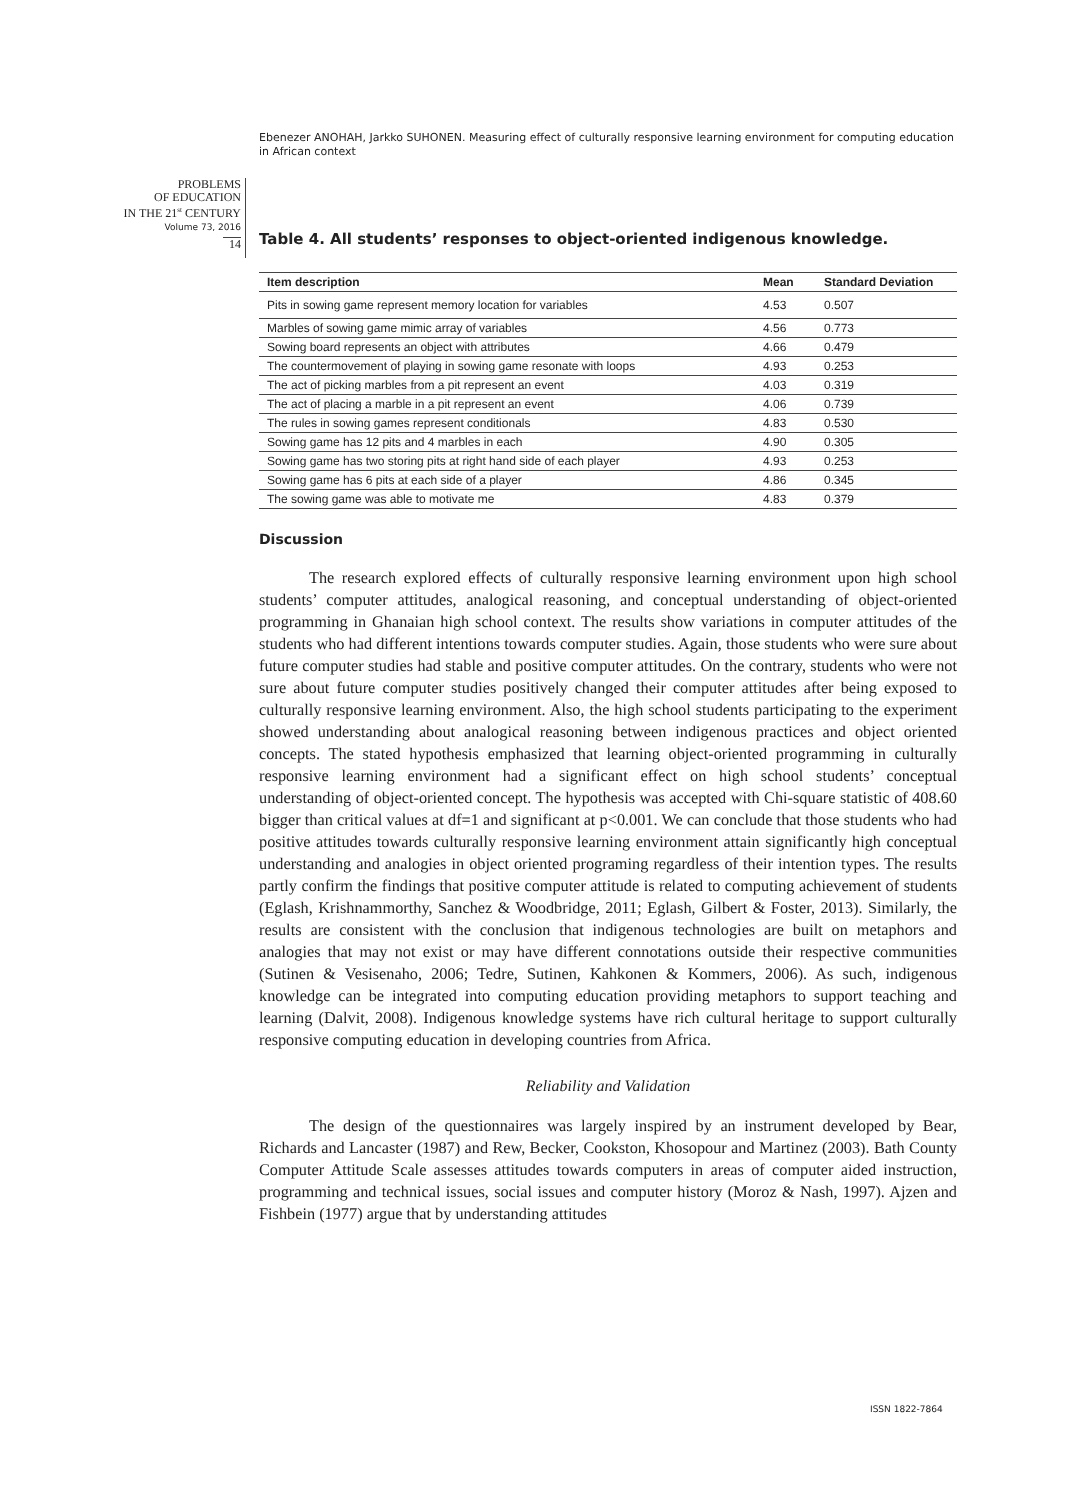Ebenezer ANOHAH, Jarkko SUHONEN. Measuring effect of culturally responsive learning environment for computing education in African context
PROBLEMS
OF EDUCATION
IN THE 21<sup>st</sup> CENTURY
Volume 73, 2016
14
Table 4. All students’ responses to object-oriented indigenous knowledge.
| Item description | Mean | Standard Deviation |
| --- | --- | --- |
| Pits in sowing game represent memory location for variables | 4.53 | 0.507 |
| Marbles of sowing game mimic array of variables | 4.56 | 0.773 |
| Sowing board represents an object with attributes | 4.66 | 0.479 |
| The countermovement of playing in sowing game resonate with loops | 4.93 | 0.253 |
| The act of picking marbles from a pit represent an event | 4.03 | 0.319 |
| The act of placing a marble in a pit represent an event | 4.06 | 0.739 |
| The rules in sowing games represent conditionals | 4.83 | 0.530 |
| Sowing game has 12 pits and 4 marbles in each | 4.90 | 0.305 |
| Sowing game has two storing pits at right hand side of each player | 4.93 | 0.253 |
| Sowing game has 6 pits at each side of a player | 4.86 | 0.345 |
| The sowing game was able to motivate me | 4.83 | 0.379 |
Discussion
The research explored effects of culturally responsive learning environment upon high school students’ computer attitudes, analogical reasoning, and conceptual understanding of object-oriented programming in Ghanaian high school context. The results show variations in computer attitudes of the students who had different intentions towards computer studies. Again, those students who were sure about future computer studies had stable and positive computer attitudes. On the contrary, students who were not sure about future computer studies positively changed their computer attitudes after being exposed to culturally responsive learning environment. Also, the high school students participating to the experiment showed understanding about analogical reasoning between indigenous practices and object oriented concepts. The stated hypothesis emphasized that learning object-oriented programming in culturally responsive learning environment had a significant effect on high school students’ conceptual understanding of object-oriented concept. The hypothesis was accepted with Chi-square statistic of 408.60 bigger than critical values at df=1 and significant at p<0.001. We can conclude that those students who had positive attitudes towards culturally responsive learning environment attain significantly high conceptual understanding and analogies in object oriented programing regardless of their intention types. The results partly confirm the findings that positive computer attitude is related to computing achievement of students (Eglash, Krishnammorthy, Sanchez & Woodbridge, 2011; Eglash, Gilbert & Foster, 2013). Similarly, the results are consistent with the conclusion that indigenous technologies are built on metaphors and analogies that may not exist or may have different connotations outside their respective communities (Sutinen & Vesisenaho, 2006; Tedre, Sutinen, Kahkonen & Kommers, 2006). As such, indigenous knowledge can be integrated into computing education providing metaphors to support teaching and learning (Dalvit, 2008). Indigenous knowledge systems have rich cultural heritage to support culturally responsive computing education in developing countries from Africa.
Reliability and Validation
The design of the questionnaires was largely inspired by an instrument developed by Bear, Richards and Lancaster (1987) and Rew, Becker, Cookston, Khosopour and Martinez (2003). Bath County Computer Attitude Scale assesses attitudes towards computers in areas of computer aided instruction, programming and technical issues, social issues and computer history (Moroz & Nash, 1997). Ajzen and Fishbein (1977) argue that by understanding attitudes
ISSN 1822-7864